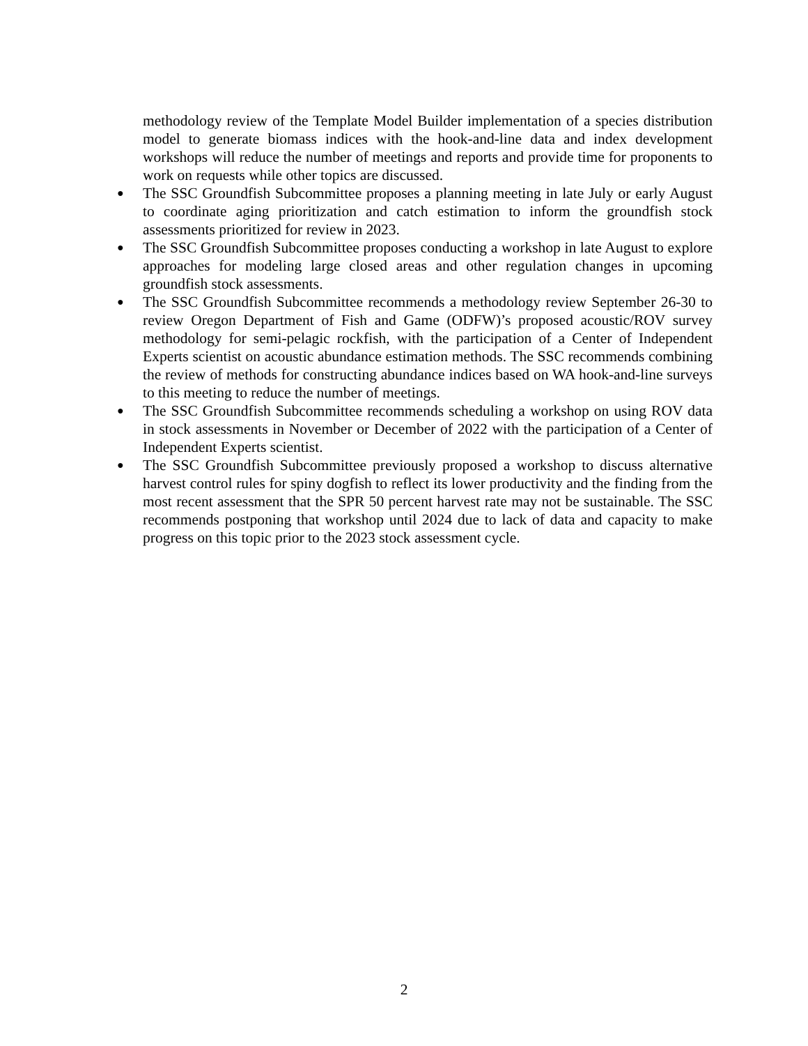methodology review of the Template Model Builder implementation of a species distribution model to generate biomass indices with the hook-and-line data and index development workshops will reduce the number of meetings and reports and provide time for proponents to work on requests while other topics are discussed.
● The SSC Groundfish Subcommittee proposes a planning meeting in late July or early August to coordinate aging prioritization and catch estimation to inform the groundfish stock assessments prioritized for review in 2023.
● The SSC Groundfish Subcommittee proposes conducting a workshop in late August to explore approaches for modeling large closed areas and other regulation changes in upcoming groundfish stock assessments.
● The SSC Groundfish Subcommittee recommends a methodology review September 26-30 to review Oregon Department of Fish and Game (ODFW)’s proposed acoustic/ROV survey methodology for semi-pelagic rockfish, with the participation of a Center of Independent Experts scientist on acoustic abundance estimation methods. The SSC recommends combining the review of methods for constructing abundance indices based on WA hook-and-line surveys to this meeting to reduce the number of meetings.
● The SSC Groundfish Subcommittee recommends scheduling a workshop on using ROV data in stock assessments in November or December of 2022 with the participation of a Center of Independent Experts scientist.
● The SSC Groundfish Subcommittee previously proposed a workshop to discuss alternative harvest control rules for spiny dogfish to reflect its lower productivity and the finding from the most recent assessment that the SPR 50 percent harvest rate may not be sustainable. The SSC recommends postponing that workshop until 2024 due to lack of data and capacity to make progress on this topic prior to the 2023 stock assessment cycle.
2